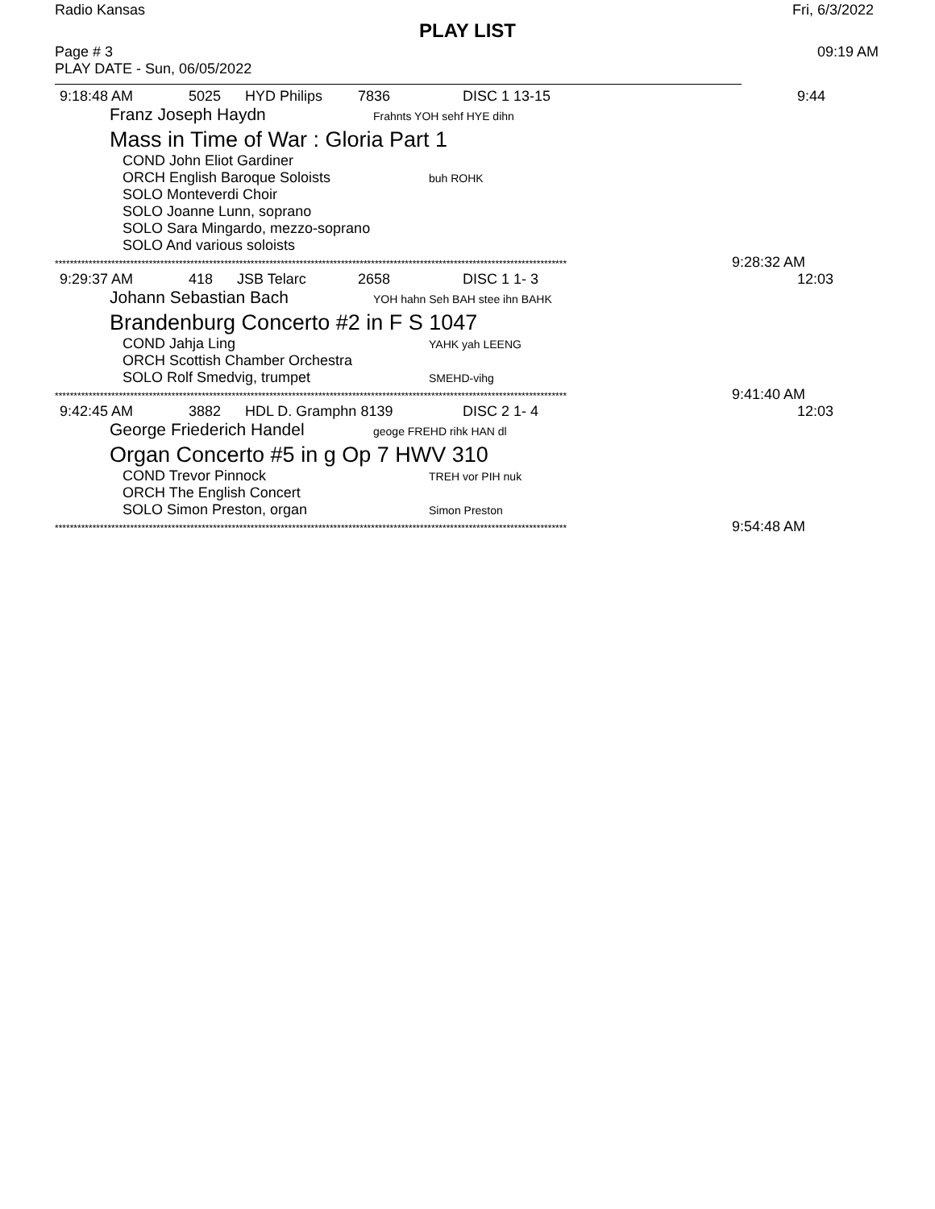Radio Kansas Fri, 6/3/2022
PLAY LIST
Page # 3 09:19 AM
PLAY DATE - Sun, 06/05/2022
9:18:48 AM 5025 HYD Philips 7836 DISC 1 13-15 9:44
Franz Joseph Haydn Frahnts YOH sehf HYE dihn
Mass in Time of War : Gloria Part 1
COND John Eliot Gardiner
ORCH English Baroque Soloists buh ROHK
SOLO Monteverdi Choir
SOLO Joanne Lunn, soprano
SOLO Sara Mingardo, mezzo-soprano
SOLO And various soloists
**************************************************************************************************************************************** 9:28:32 AM
9:29:37 AM 418 JSB Telarc 2658 DISC 1 1- 3 12:03
Johann Sebastian Bach YOH hahn Seh BAH stee ihn BAHK
Brandenburg Concerto #2 in F S 1047
COND Jahja Ling YAHK yah LEENG
ORCH Scottish Chamber Orchestra
SOLO Rolf Smedvig, trumpet SMEHD-vihg
**************************************************************************************************************************************** 9:41:40 AM
9:42:45 AM 3882 HDL D. Gramphn 8139 DISC 2 1- 4 12:03
George Friederich Handel geoge FREHD rihk HAN dl
Organ Concerto #5 in g Op 7 HWV 310
COND Trevor Pinnock TREH vor PIH nuk
ORCH The English Concert
SOLO Simon Preston, organ Simon Preston
**************************************************************************************************************************************** 9:54:48 AM